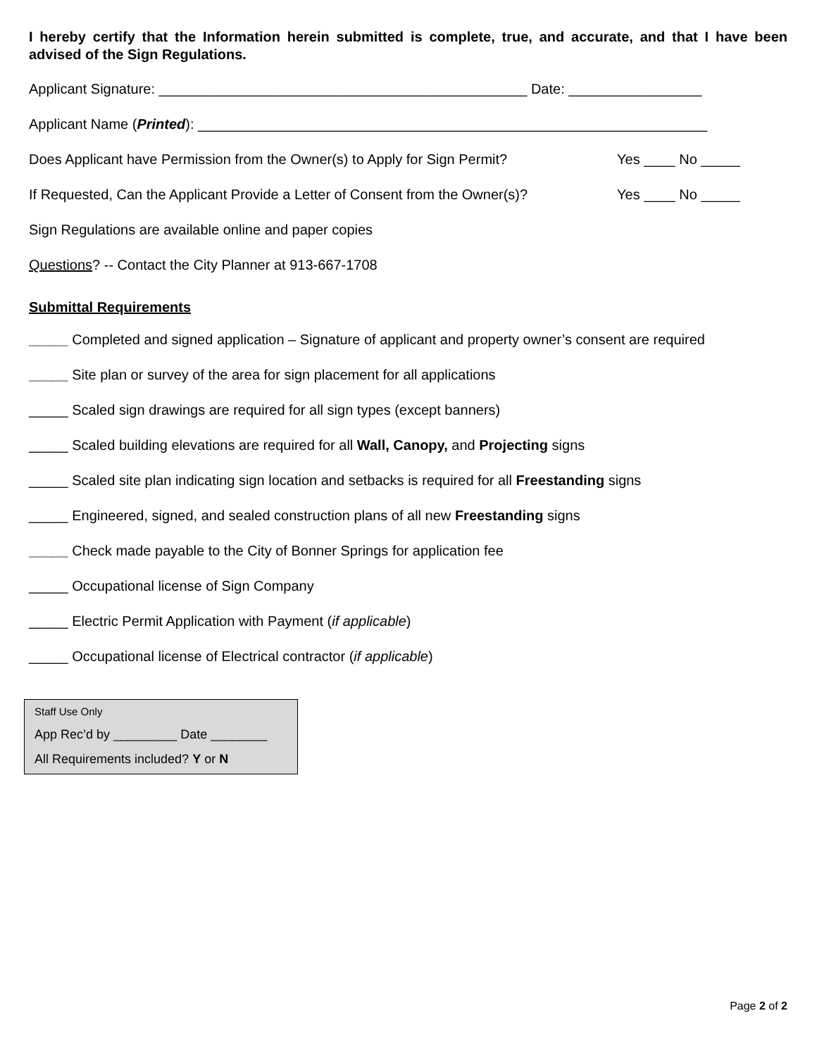I hereby certify that the Information herein submitted is complete, true, and accurate, and that I have been advised of the Sign Regulations.
Applicant Signature: _______________________________________________ Date: _________________
Applicant Name (Printed): _________________________________________________________________
Does Applicant have Permission from the Owner(s) to Apply for Sign Permit? Yes ____ No _____
If Requested, Can the Applicant Provide a Letter of Consent from the Owner(s)? Yes ____ No _____
Sign Regulations are available online and paper copies
Questions? -- Contact the City Planner at 913-667-1708
Submittal Requirements
_____ Completed and signed application – Signature of applicant and property owner’s consent are required
_____ Site plan or survey of the area for sign placement for all applications
_____ Scaled sign drawings are required for all sign types (except banners)
_____ Scaled building elevations are required for all Wall, Canopy, and Projecting signs
_____ Scaled site plan indicating sign location and setbacks is required for all Freestanding signs
_____ Engineered, signed, and sealed construction plans of all new Freestanding signs
_____ Check made payable to the City of Bonner Springs for application fee
_____ Occupational license of Sign Company
_____ Electric Permit Application with Payment (if applicable)
_____ Occupational license of Electrical contractor (if applicable)
Staff Use Only
App Rec’d by _________ Date ________
All Requirements included? Y or N
Page 2 of 2